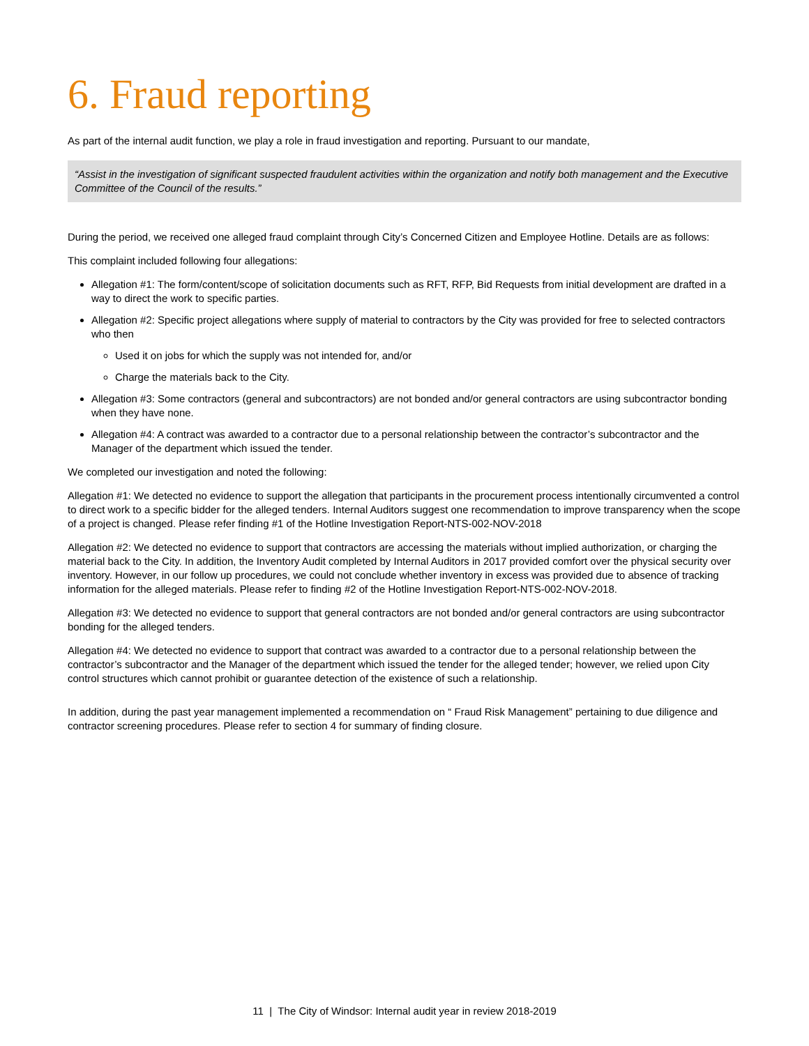6. Fraud reporting
As part of the internal audit function, we play a role in fraud investigation and reporting. Pursuant to our mandate,
“Assist in the investigation of significant suspected fraudulent activities within the organization and notify both management and the Executive Committee of the Council of the results.”
During the period, we received one alleged fraud complaint through City’s Concerned Citizen and Employee Hotline. Details are as follows:
This complaint included following four allegations:
Allegation #1: The form/content/scope of solicitation documents such as RFT, RFP, Bid Requests from initial development are drafted in a way to direct the work to specific parties.
Allegation #2: Specific project allegations where supply of material to contractors by the City was provided for free to selected contractors who then
Used it on jobs for which the supply was not intended for, and/or
Charge the materials back to the City.
Allegation #3: Some contractors (general and subcontractors) are not bonded and/or general contractors are using subcontractor bonding when they have none.
Allegation #4: A contract was awarded to a contractor due to a personal relationship between the contractor’s subcontractor and the Manager of the department which issued the tender.
We completed our investigation and noted the following:
Allegation #1: We detected no evidence to support the allegation that participants in the procurement process intentionally circumvented a control to direct work to a specific bidder for the alleged tenders. Internal Auditors suggest one recommendation to improve transparency when the scope of a project is changed. Please refer finding #1 of the Hotline Investigation Report-NTS-002-NOV-2018
Allegation #2: We detected no evidence to support that contractors are accessing the materials without implied authorization, or charging the material back to the City. In addition, the Inventory Audit completed by Internal Auditors in 2017 provided comfort over the physical security over inventory. However, in our follow up procedures, we could not conclude whether inventory in excess was provided due to absence of tracking information for the alleged materials. Please refer to finding #2 of the Hotline Investigation Report-NTS-002-NOV-2018.
Allegation #3: We detected no evidence to support that general contractors are not bonded and/or general contractors are using subcontractor bonding for the alleged tenders.
Allegation #4: We detected no evidence to support that contract was awarded to a contractor due to a personal relationship between the contractor’s subcontractor and the Manager of the department which issued the tender for the alleged tender; however, we relied upon City control structures which cannot prohibit or guarantee detection of the existence of such a relationship.
In addition, during the past year management implemented a recommendation on “ Fraud Risk Management” pertaining to due diligence and contractor screening procedures. Please refer to section 4 for summary of finding closure.
11 | The City of Windsor: Internal audit year in review 2018-2019